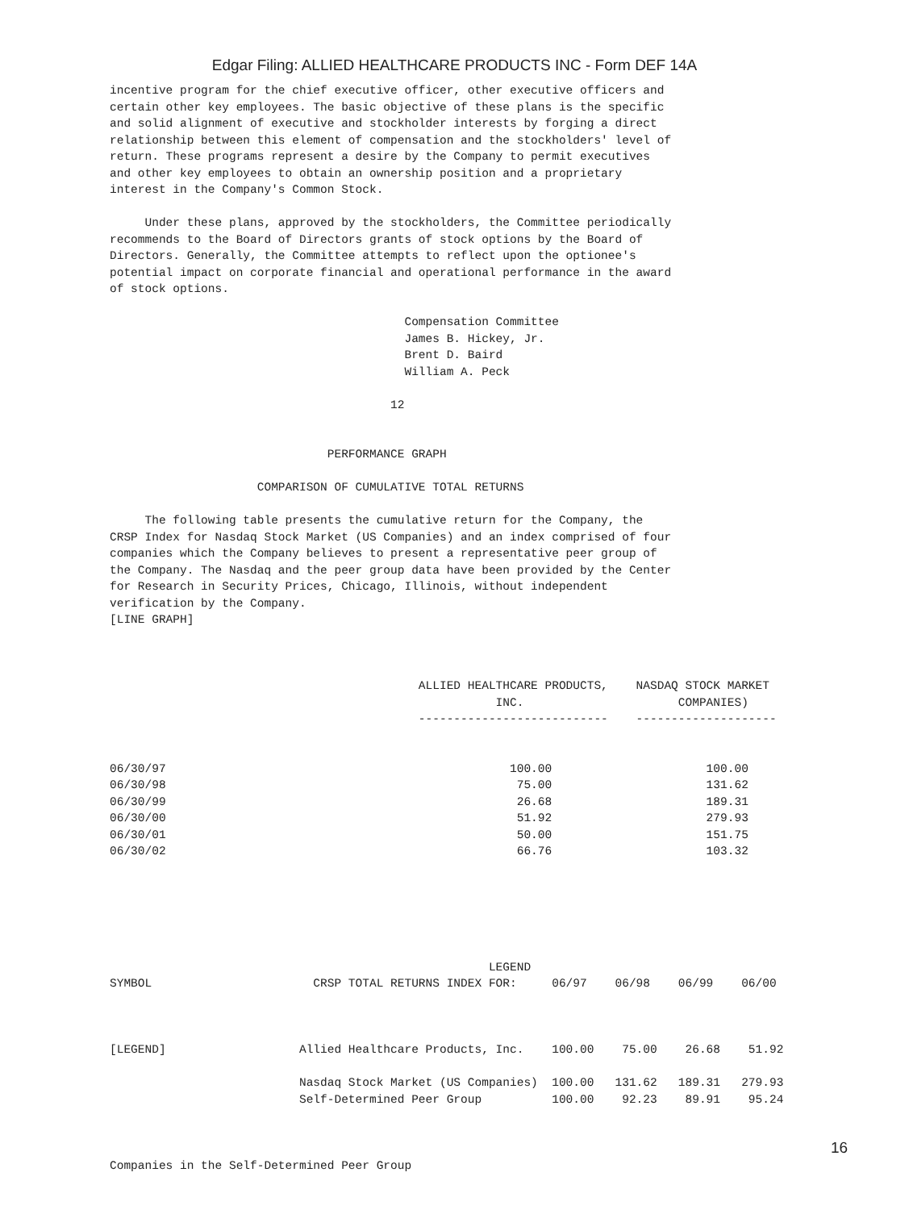Edgar Filing: ALLIED HEALTHCARE PRODUCTS INC - Form DEF 14A
incentive program for the chief executive officer, other executive officers and
certain other key employees. The basic objective of these plans is the specific
and solid alignment of executive and stockholder interests by forging a direct
relationship between this element of compensation and the stockholders' level of
return. These programs represent a desire by the Company to permit executives
and other key employees to obtain an ownership position and a proprietary
interest in the Company's Common Stock.

     Under these plans, approved by the stockholders, the Committee periodically
recommends to the Board of Directors grants of stock options by the Board of
Directors. Generally, the Committee attempts to reflect upon the optionee's
potential impact on corporate financial and operational performance in the award
of stock options.

                                          Compensation Committee
                                          James B. Hickey, Jr.
                                          Brent D. Baird
                                          William A. Peck

                                        12


                               PERFORMANCE GRAPH

                     COMPARISON OF CUMULATIVE TOTAL RETURNS

     The following table presents the cumulative return for the Company, the
CRSP Index for Nasdaq Stock Market (US Companies) and an index comprised of four
companies which the Company believes to present a representative peer group of
the Company. The Nasdaq and the peer group data have been provided by the Center
for Research in Security Prices, Chicago, Illinois, without independent
verification by the Company.
[LINE GRAPH]



                                            ALLIED HEALTHCARE PRODUCTS,    NASDAQ STOCK MARKET
                                                       INC.                      COMPANIES)
                                            ---------------------------    --------------------


06/30/97                                                 100.00                      100.00
06/30/98                                                  75.00                      131.62
06/30/99                                                  26.68                      189.31
06/30/00                                                  51.92                      279.93
06/30/01                                                  50.00                      151.75
06/30/02                                                  66.76                      103.32






                                                      LEGEND
SYMBOL                       CRSP TOTAL RETURNS INDEX FOR:     06/97    06/98    06/99    06/00



[LEGEND]                   Allied Healthcare Products, Inc.    100.00    75.00    26.68    51.92

                           Nasdaq Stock Market (US Companies)  100.00   131.62   189.31   279.93
                           Self-Determined Peer Group          100.00    92.23    89.91    95.24



Companies in the Self-Determined Peer Group
16